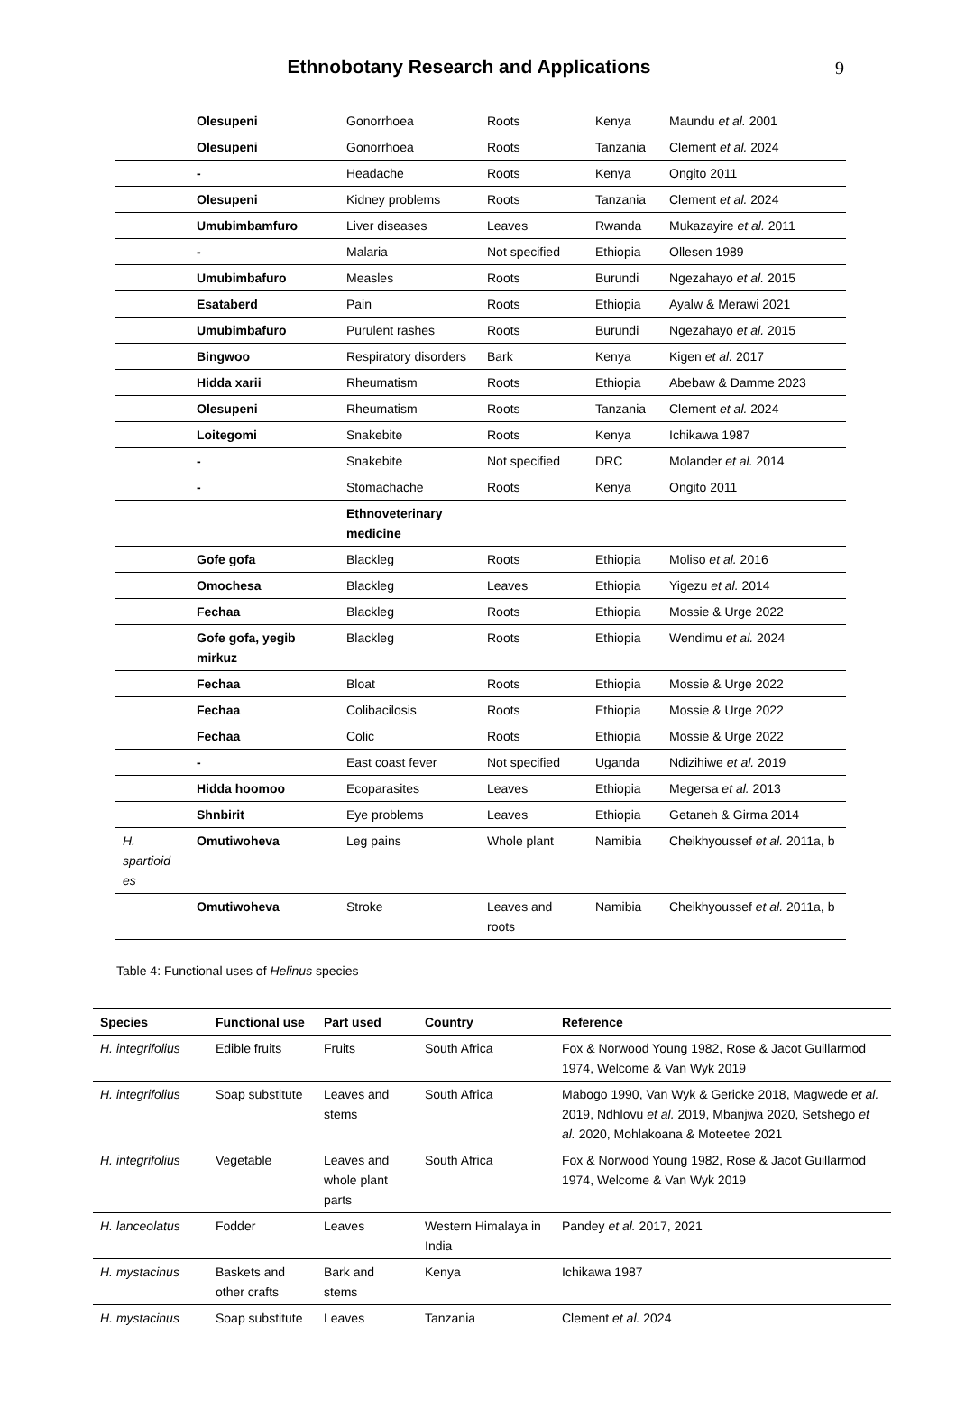Ethnobotany Research and Applications
9
| | Olesupeni | Gonorrhoea | Roots | Kenya | Maundu et al. 2001 |
| | Olesupeni | Gonorrhoea | Roots | Tanzania | Clement et al. 2024 |
| | - | Headache | Roots | Kenya | Ongito 2011 |
| | Olesupeni | Kidney problems | Roots | Tanzania | Clement et al. 2024 |
| | Umubimbamfuro | Liver diseases | Leaves | Rwanda | Mukazayire et al. 2011 |
| | - | Malaria | Not specified | Ethiopia | Ollesen 1989 |
| | Umubimbafuro | Measles | Roots | Burundi | Ngezahayo et al. 2015 |
| | Esataberd | Pain | Roots | Ethiopia | Ayalw & Merawi 2021 |
| | Umubimbafuro | Purulent rashes | Roots | Burundi | Ngezahayo et al. 2015 |
| | Bingwoo | Respiratory disorders | Bark | Kenya | Kigen et al. 2017 |
| | Hidda xarii | Rheumatism | Roots | Ethiopia | Abebaw & Damme 2023 |
| | Olesupeni | Rheumatism | Roots | Tanzania | Clement et al. 2024 |
| | Loitegomi | Snakebite | Roots | Kenya | Ichikawa 1987 |
| | - | Snakebite | Not specified | DRC | Molander et al. 2014 |
| | - | Stomachache | Roots | Kenya | Ongito 2011 |
| | | Ethnoveterinary medicine | | | |
| | Gofe gofa | Blackleg | Roots | Ethiopia | Moliso et al. 2016 |
| | Omochesa | Blackleg | Leaves | Ethiopia | Yigezu et al. 2014 |
| | Fechaa | Blackleg | Roots | Ethiopia | Mossie & Urge 2022 |
| | Gofe gofa, yegib mirkuz | Blackleg | Roots | Ethiopia | Wendimu et al. 2024 |
| | Fechaa | Bloat | Roots | Ethiopia | Mossie & Urge 2022 |
| | Fechaa | Colibacilosis | Roots | Ethiopia | Mossie & Urge 2022 |
| | Fechaa | Colic | Roots | Ethiopia | Mossie & Urge 2022 |
| | - | East coast fever | Not specified | Uganda | Ndizihiwe et al. 2019 |
| | Hidda hoomoo | Ecoparasites | Leaves | Ethiopia | Megersa et al. 2013 |
| | Shnbirit | Eye problems | Leaves | Ethiopia | Getaneh & Girma 2014 |
| H. spartioid es | Omutiwoheva | Leg pains | Whole plant | Namibia | Cheikhyoussef et al. 2011a, b |
| | Omutiwoheva | Stroke | Leaves and roots | Namibia | Cheikhyoussef et al. 2011a, b |
Table 4: Functional uses of Helinus species
| Species | Functional use | Part used | Country | Reference |
| --- | --- | --- | --- | --- |
| H. integrifolius | Edible fruits | Fruits | South Africa | Fox & Norwood Young 1982, Rose & Jacot Guillarmod 1974, Welcome & Van Wyk 2019 |
| H. integrifolius | Soap substitute | Leaves and stems | South Africa | Mabogo 1990, Van Wyk & Gericke 2018, Magwede et al. 2019, Ndhlovu et al. 2019, Mbanjwa 2020, Setshego et al. 2020, Mohlakoana & Moteetee 2021 |
| H. integrifolius | Vegetable | Leaves and whole plant parts | South Africa | Fox & Norwood Young 1982, Rose & Jacot Guillarmod 1974, Welcome & Van Wyk 2019 |
| H. lanceolatus | Fodder | Leaves | Western Himalaya in India | Pandey et al. 2017, 2021 |
| H. mystacinus | Baskets and other crafts | Bark and stems | Kenya | Ichikawa 1987 |
| H. mystacinus | Soap substitute | Leaves | Tanzania | Clement et al. 2024 |